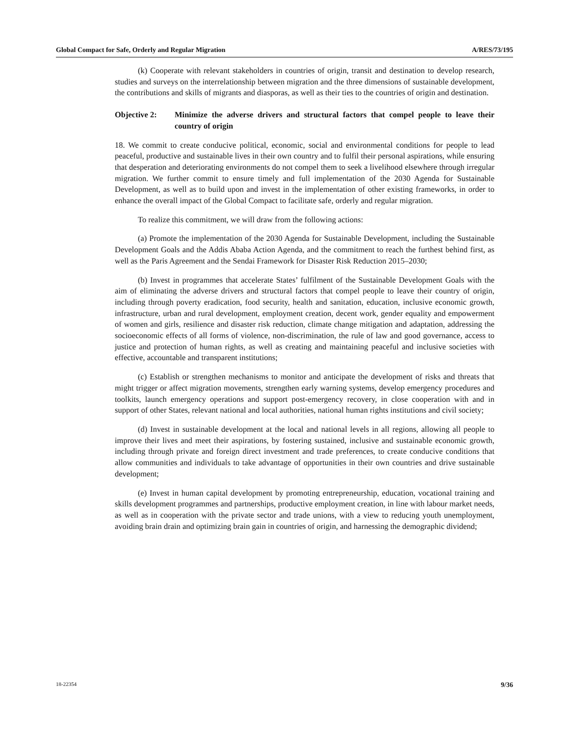Global Compact for Safe, Orderly and Regular Migration A/RES/73/195
(k) Cooperate with relevant stakeholders in countries of origin, transit and destination to develop research, studies and surveys on the interrelationship between migration and the three dimensions of sustainable development, the contributions and skills of migrants and diasporas, as well as their ties to the countries of origin and destination.
Objective 2: Minimize the adverse drivers and structural factors that compel people to leave their country of origin
18. We commit to create conducive political, economic, social and environmental conditions for people to lead peaceful, productive and sustainable lives in their own country and to fulfil their personal aspirations, while ensuring that desperation and deteriorating environments do not compel them to seek a livelihood elsewhere through irregular migration. We further commit to ensure timely and full implementation of the 2030 Agenda for Sustainable Development, as well as to build upon and invest in the implementation of other existing frameworks, in order to enhance the overall impact of the Global Compact to facilitate safe, orderly and regular migration.
To realize this commitment, we will draw from the following actions:
(a) Promote the implementation of the 2030 Agenda for Sustainable Development, including the Sustainable Development Goals and the Addis Ababa Action Agenda, and the commitment to reach the furthest behind first, as well as the Paris Agreement and the Sendai Framework for Disaster Risk Reduction 2015–2030;
(b) Invest in programmes that accelerate States’ fulfilment of the Sustainable Development Goals with the aim of eliminating the adverse drivers and structural factors that compel people to leave their country of origin, including through poverty eradication, food security, health and sanitation, education, inclusive economic growth, infrastructure, urban and rural development, employment creation, decent work, gender equality and empowerment of women and girls, resilience and disaster risk reduction, climate change mitigation and adaptation, addressing the socioeconomic effects of all forms of violence, non-discrimination, the rule of law and good governance, access to justice and protection of human rights, as well as creating and maintaining peaceful and inclusive societies with effective, accountable and transparent institutions;
(c) Establish or strengthen mechanisms to monitor and anticipate the development of risks and threats that might trigger or affect migration movements, strengthen early warning systems, develop emergency procedures and toolkits, launch emergency operations and support post-emergency recovery, in close cooperation with and in support of other States, relevant national and local authorities, national human rights institutions and civil society;
(d) Invest in sustainable development at the local and national levels in all regions, allowing all people to improve their lives and meet their aspirations, by fostering sustained, inclusive and sustainable economic growth, including through private and foreign direct investment and trade preferences, to create conducive conditions that allow communities and individuals to take advantage of opportunities in their own countries and drive sustainable development;
(e) Invest in human capital development by promoting entrepreneurship, education, vocational training and skills development programmes and partnerships, productive employment creation, in line with labour market needs, as well as in cooperation with the private sector and trade unions, with a view to reducing youth unemployment, avoiding brain drain and optimizing brain gain in countries of origin, and harnessing the demographic dividend;
18-22354 9/36